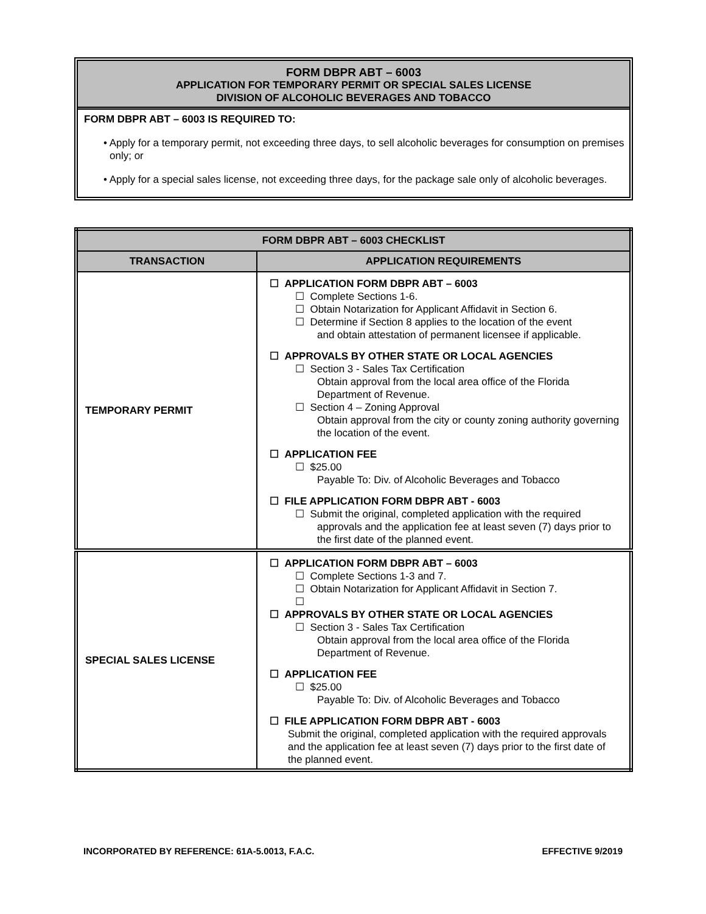FORM DBPR ABT – 6003
APPLICATION FOR TEMPORARY PERMIT OR SPECIAL SALES LICENSE
DIVISION OF ALCOHOLIC BEVERAGES AND TOBACCO
FORM DBPR ABT – 6003 IS REQUIRED TO:
• Apply for a temporary permit, not exceeding three days, to sell alcoholic beverages for consumption on premises only; or
• Apply for a special sales license, not exceeding three days, for the package sale only of alcoholic beverages.
| FORM DBPR ABT – 6003 CHECKLIST | |
| --- | --- |
| TRANSACTION | APPLICATION REQUIREMENTS |
| TEMPORARY PERMIT | ☐ APPLICATION FORM DBPR ABT – 6003 ☐ Complete Sections 1-6. ☐ Obtain Notarization for Applicant Affidavit in Section 6. ☐ Determine if Section 8 applies to the location of the event and obtain attestation of permanent licensee if applicable. ☐ APPROVALS BY OTHER STATE OR LOCAL AGENCIES ☐ Section 3 - Sales Tax Certification Obtain approval from the local area office of the Florida Department of Revenue. ☐ Section 4 – Zoning Approval Obtain approval from the city or county zoning authority governing the location of the event. ☐ APPLICATION FEE ☐ $25.00 Payable To: Div. of Alcoholic Beverages and Tobacco ☐ FILE APPLICATION FORM DBPR ABT - 6003 ☐ Submit the original, completed application with the required approvals and the application fee at least seven (7) days prior to the first date of the planned event. |
| SPECIAL SALES LICENSE | ☐ APPLICATION FORM DBPR ABT – 6003 ☐ Complete Sections 1-3 and 7. ☐ Obtain Notarization for Applicant Affidavit in Section 7. ☐ ☐ APPROVALS BY OTHER STATE OR LOCAL AGENCIES ☐ Section 3 - Sales Tax Certification Obtain approval from the local area office of the Florida Department of Revenue. ☐ APPLICATION FEE ☐ $25.00 Payable To: Div. of Alcoholic Beverages and Tobacco ☐ FILE APPLICATION FORM DBPR ABT - 6003 Submit the original, completed application with the required approvals and the application fee at least seven (7) days prior to the first date of the planned event. |
INCORPORATED BY REFERENCE: 61A-5.0013, F.A.C. EFFECTIVE 9/2019